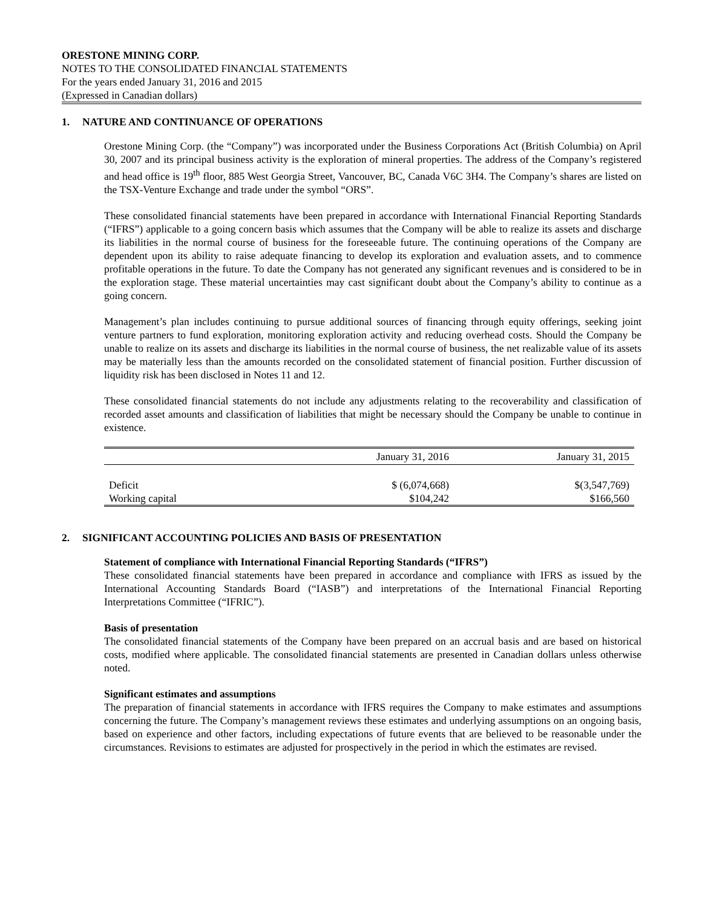ORESTONE MINING CORP.
NOTES TO THE CONSOLIDATED FINANCIAL STATEMENTS
For the years ended January 31, 2016 and 2015
(Expressed in Canadian dollars)
1. NATURE AND CONTINUANCE OF OPERATIONS
Orestone Mining Corp. (the “Company”) was incorporated under the Business Corporations Act (British Columbia) on April 30, 2007 and its principal business activity is the exploration of mineral properties. The address of the Company’s registered and head office is 19<sup>th</sup> floor, 885 West Georgia Street, Vancouver, BC, Canada V6C 3H4. The Company’s shares are listed on the TSX-Venture Exchange and trade under the symbol “ORS”.
These consolidated financial statements have been prepared in accordance with International Financial Reporting Standards (“IFRS”) applicable to a going concern basis which assumes that the Company will be able to realize its assets and discharge its liabilities in the normal course of business for the foreseeable future. The continuing operations of the Company are dependent upon its ability to raise adequate financing to develop its exploration and evaluation assets, and to commence profitable operations in the future. To date the Company has not generated any significant revenues and is considered to be in the exploration stage. These material uncertainties may cast significant doubt about the Company’s ability to continue as a going concern.
Management’s plan includes continuing to pursue additional sources of financing through equity offerings, seeking joint venture partners to fund exploration, monitoring exploration activity and reducing overhead costs. Should the Company be unable to realize on its assets and discharge its liabilities in the normal course of business, the net realizable value of its assets may be materially less than the amounts recorded on the consolidated statement of financial position. Further discussion of liquidity risk has been disclosed in Notes 11 and 12.
These consolidated financial statements do not include any adjustments relating to the recoverability and classification of recorded asset amounts and classification of liabilities that might be necessary should the Company be unable to continue in existence.
| | January 31, 2016 | January 31, 2015 |
| --- | --- | --- |
| Deficit | $ (6,074,668) | $(3,547,769) |
| Working capital | $104,242 | $166,560 |
2. SIGNIFICANT ACCOUNTING POLICIES AND BASIS OF PRESENTATION
Statement of compliance with International Financial Reporting Standards (“IFRS”)
These consolidated financial statements have been prepared in accordance and compliance with IFRS as issued by the International Accounting Standards Board (“IASB”) and interpretations of the International Financial Reporting Interpretations Committee (“IFRIC”).
Basis of presentation
The consolidated financial statements of the Company have been prepared on an accrual basis and are based on historical costs, modified where applicable. The consolidated financial statements are presented in Canadian dollars unless otherwise noted.
Significant estimates and assumptions
The preparation of financial statements in accordance with IFRS requires the Company to make estimates and assumptions concerning the future. The Company’s management reviews these estimates and underlying assumptions on an ongoing basis, based on experience and other factors, including expectations of future events that are believed to be reasonable under the circumstances. Revisions to estimates are adjusted for prospectively in the period in which the estimates are revised.